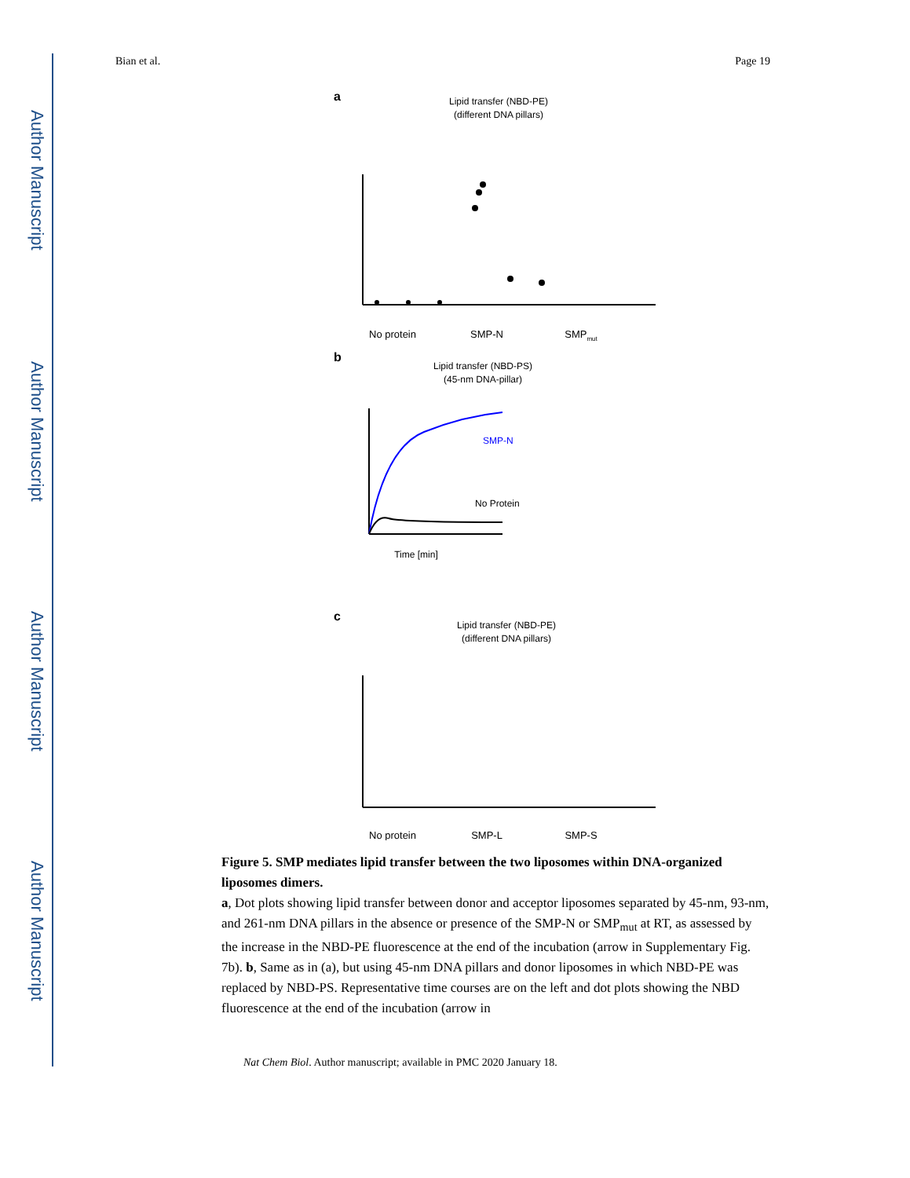Author Manuscript
Author Manuscript
Author Manuscript
Author Manuscript
Bian et al. Page 19
a
Lipid transfer (NBD-PE)
(different DNA pillars)
No protein
SMP-N
SMPmut
b
Lipid transfer (NBD-PS)
(45-nm DNA-pillar)
SMP-N
No Protein
Time [min]
c
Lipid transfer (NBD-PE)
(different DNA pillars)
No protein
SMP-L
SMP-S
Figure 5. SMP mediates lipid transfer between the two liposomes within DNA-organized liposomes dimers.
a, Dot plots showing lipid transfer between donor and acceptor liposomes separated by 45-nm, 93-nm, and 261-nm DNA pillars in the absence or presence of the SMP-N or SMP<sub>mut</sub> at RT, as assessed by the increase in the NBD-PE fluorescence at the end of the incubation (arrow in Supplementary Fig. 7b). b, Same as in (a), but using 45-nm DNA pillars and donor liposomes in which NBD-PE was replaced by NBD-PS. Representative time courses are on the left and dot plots showing the NBD fluorescence at the end of the incubation (arrow in
Nat Chem Biol. Author manuscript; available in PMC 2020 January 18.